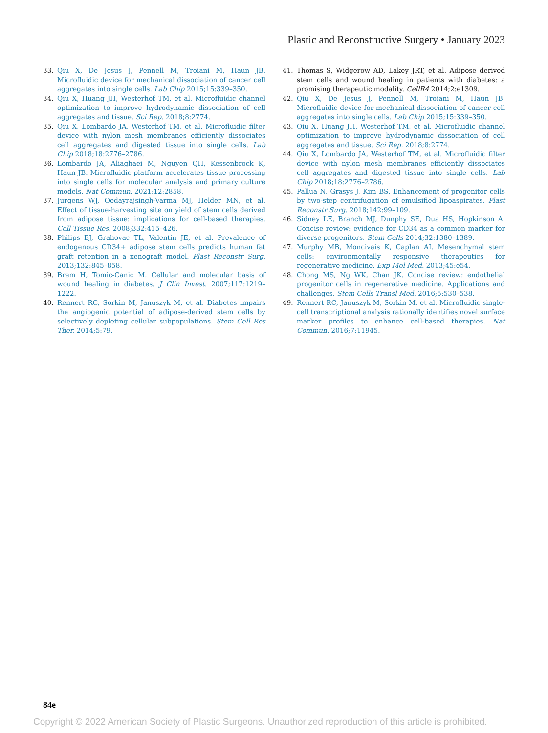Plastic and Reconstructive Surgery • January 2023
33. Qiu X, De Jesus J, Pennell M, Troiani M, Haun JB. Microfluidic device for mechanical dissociation of cancer cell aggregates into single cells. Lab Chip 2015;15:339–350.
34. Qiu X, Huang JH, Westerhof TM, et al. Microfluidic channel optimization to improve hydrodynamic dissociation of cell aggregates and tissue. Sci Rep. 2018;8:2774.
35. Qiu X, Lombardo JA, Westerhof TM, et al. Microfluidic filter device with nylon mesh membranes efficiently dissociates cell aggregates and digested tissue into single cells. Lab Chip 2018;18:2776–2786.
36. Lombardo JA, Aliaghaei M, Nguyen QH, Kessenbrock K, Haun JB. Microfluidic platform accelerates tissue processing into single cells for molecular analysis and primary culture models. Nat Commun. 2021;12:2858.
37. Jurgens WJ, Oedayrajsingh-Varma MJ, Helder MN, et al. Effect of tissue-harvesting site on yield of stem cells derived from adipose tissue: implications for cell-based therapies. Cell Tissue Res. 2008;332:415–426.
38. Philips BJ, Grahovac TL, Valentin JE, et al. Prevalence of endogenous CD34+ adipose stem cells predicts human fat graft retention in a xenograft model. Plast Reconstr Surg. 2013;132:845–858.
39. Brem H, Tomic-Canic M. Cellular and molecular basis of wound healing in diabetes. J Clin Invest. 2007;117:1219–1222.
40. Rennert RC, Sorkin M, Januszyk M, et al. Diabetes impairs the angiogenic potential of adipose-derived stem cells by selectively depleting cellular subpopulations. Stem Cell Res Ther. 2014;5:79.
41. Thomas S, Widgerow AD, Lakey JRT, et al. Adipose derived stem cells and wound healing in patients with diabetes: a promising therapeutic modality. CellR4 2014;2:e1309.
42. Qiu X, De Jesus J, Pennell M, Troiani M, Haun JB. Microfluidic device for mechanical dissociation of cancer cell aggregates into single cells. Lab Chip 2015;15:339–350.
43. Qiu X, Huang JH, Westerhof TM, et al. Microfluidic channel optimization to improve hydrodynamic dissociation of cell aggregates and tissue. Sci Rep. 2018;8:2774.
44. Qiu X, Lombardo JA, Westerhof TM, et al. Microfluidic filter device with nylon mesh membranes efficiently dissociates cell aggregates and digested tissue into single cells. Lab Chip 2018;18:2776–2786.
45. Pallua N, Grasys J, Kim BS. Enhancement of progenitor cells by two-step centrifugation of emulsified lipoaspirates. Plast Reconstr Surg. 2018;142:99–109.
46. Sidney LE, Branch MJ, Dunphy SE, Dua HS, Hopkinson A. Concise review: evidence for CD34 as a common marker for diverse progenitors. Stem Cells 2014;32:1380–1389.
47. Murphy MB, Moncivais K, Caplan AI. Mesenchymal stem cells: environmentally responsive therapeutics for regenerative medicine. Exp Mol Med. 2013;45:e54.
48. Chong MS, Ng WK, Chan JK. Concise review: endothelial progenitor cells in regenerative medicine. Applications and challenges. Stem Cells Transl Med. 2016;5:530–538.
49. Rennert RC, Januszyk M, Sorkin M, et al. Microfluidic single-cell transcriptional analysis rationally identifies novel surface marker profiles to enhance cell-based therapies. Nat Commun. 2016;7:11945.
84e
Copyright © 2022 American Society of Plastic Surgeons. Unauthorized reproduction of this article is prohibited.